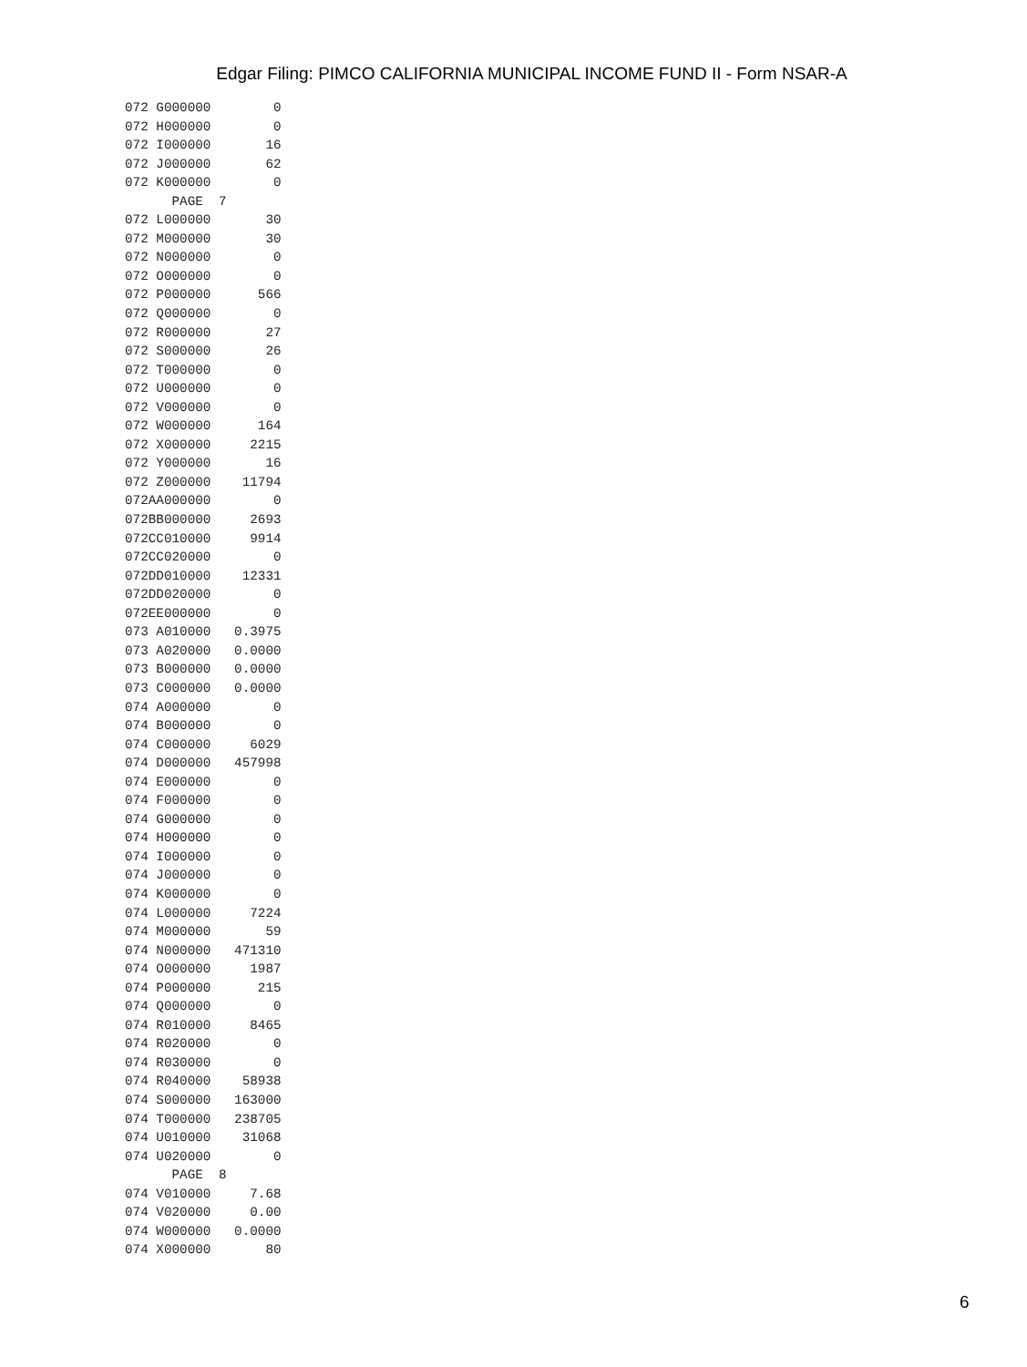Edgar Filing: PIMCO CALIFORNIA MUNICIPAL INCOME FUND II - Form NSAR-A
072 G000000        0
072 H000000        0
072 I000000       16
072 J000000       62
072 K000000        0
      PAGE  7
072 L000000       30
072 M000000       30
072 N000000        0
072 O000000        0
072 P000000      566
072 Q000000        0
072 R000000       27
072 S000000       26
072 T000000        0
072 U000000        0
072 V000000        0
072 W000000      164
072 X000000     2215
072 Y000000       16
072 Z000000    11794
072AA000000        0
072BB000000     2693
072CC010000     9914
072CC020000        0
072DD010000    12331
072DD020000        0
072EE000000        0
073 A010000   0.3975
073 A020000   0.0000
073 B000000   0.0000
073 C000000   0.0000
074 A000000        0
074 B000000        0
074 C000000     6029
074 D000000   457998
074 E000000        0
074 F000000        0
074 G000000        0
074 H000000        0
074 I000000        0
074 J000000        0
074 K000000        0
074 L000000     7224
074 M000000       59
074 N000000   471310
074 O000000     1987
074 P000000      215
074 Q000000        0
074 R010000     8465
074 R020000        0
074 R030000        0
074 R040000    58938
074 S000000   163000
074 T000000   238705
074 U010000    31068
074 U020000        0
      PAGE  8
074 V010000     7.68
074 V020000     0.00
074 W000000   0.0000
074 X000000       80
6